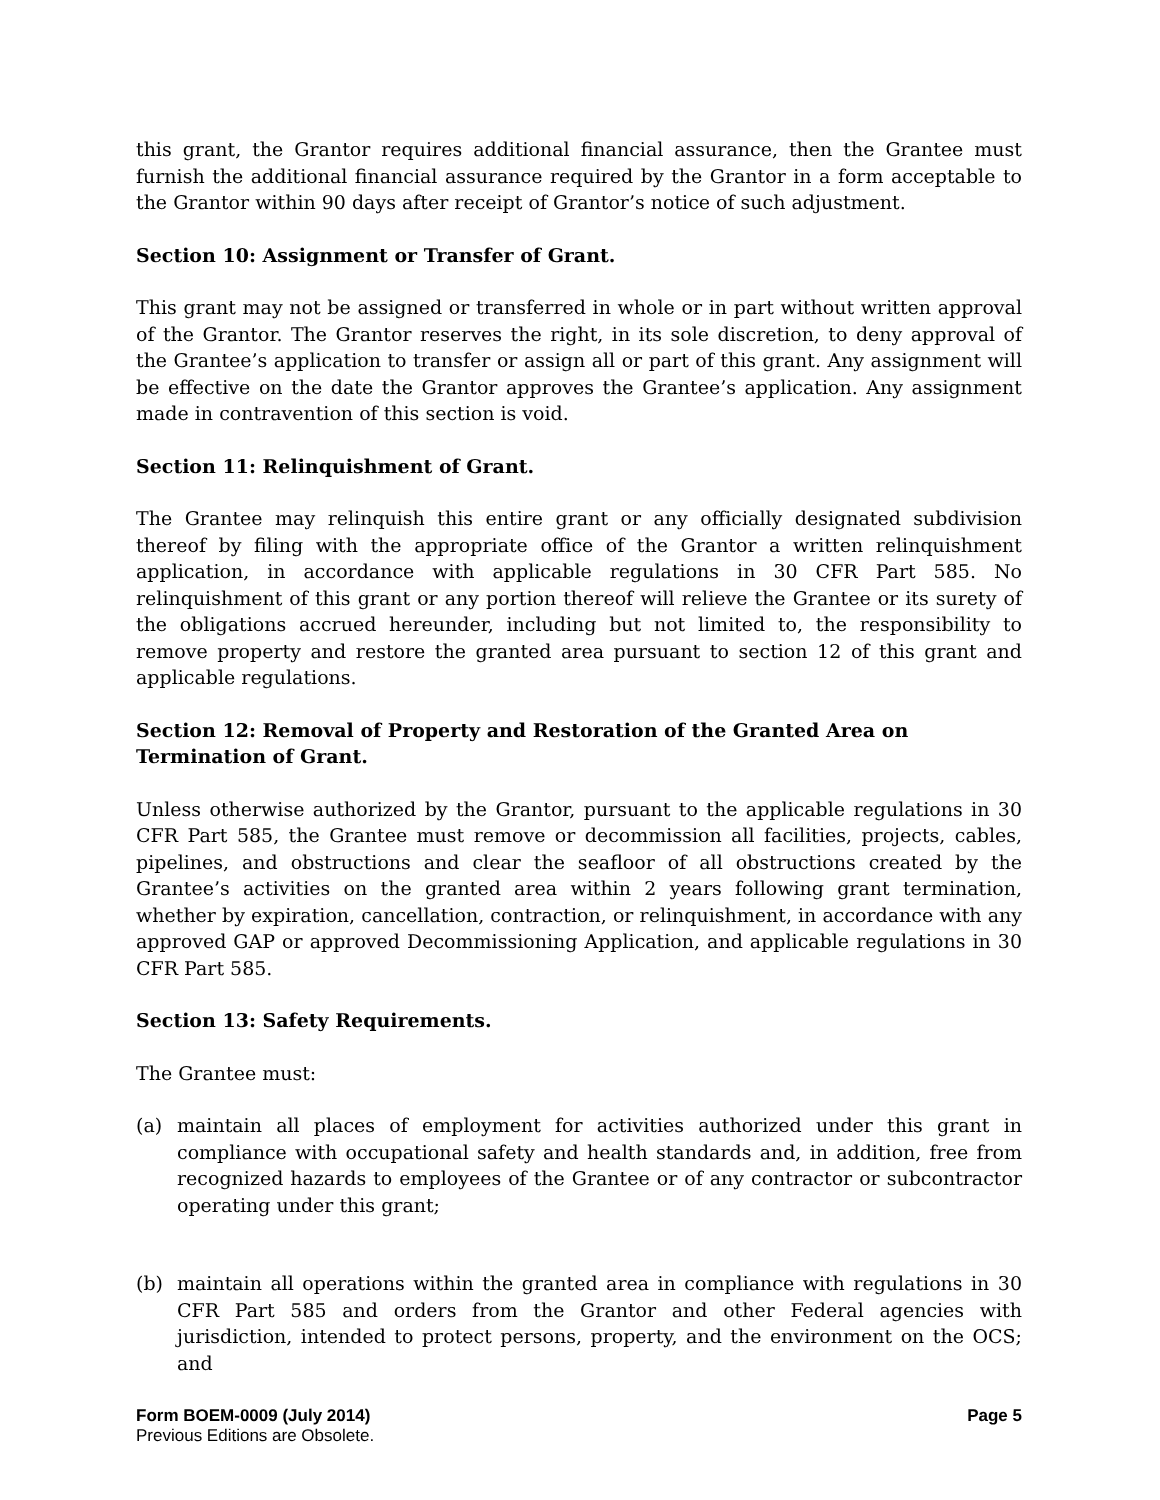this grant, the Grantor requires additional financial assurance, then the Grantee must furnish the additional financial assurance required by the Grantor in a form acceptable to the Grantor within 90 days after receipt of Grantor’s notice of such adjustment.
Section 10: Assignment or Transfer of Grant.
This grant may not be assigned or transferred in whole or in part without written approval of the Grantor. The Grantor reserves the right, in its sole discretion, to deny approval of the Grantee’s application to transfer or assign all or part of this grant. Any assignment will be effective on the date the Grantor approves the Grantee’s application. Any assignment made in contravention of this section is void.
Section 11: Relinquishment of Grant.
The Grantee may relinquish this entire grant or any officially designated subdivision thereof by filing with the appropriate office of the Grantor a written relinquishment application, in accordance with applicable regulations in 30 CFR Part 585. No relinquishment of this grant or any portion thereof will relieve the Grantee or its surety of the obligations accrued hereunder, including but not limited to, the responsibility to remove property and restore the granted area pursuant to section 12 of this grant and applicable regulations.
Section 12: Removal of Property and Restoration of the Granted Area on
Termination of Grant.
Unless otherwise authorized by the Grantor, pursuant to the applicable regulations in 30 CFR Part 585, the Grantee must remove or decommission all facilities, projects, cables, pipelines, and obstructions and clear the seafloor of all obstructions created by the Grantee’s activities on the granted area within 2 years following grant termination, whether by expiration, cancellation, contraction, or relinquishment, in accordance with any approved GAP or approved Decommissioning Application, and applicable regulations in 30 CFR Part 585.
Section 13: Safety Requirements.
The Grantee must:
(a) maintain all places of employment for activities authorized under this grant in compliance with occupational safety and health standards and, in addition, free from recognized hazards to employees of the Grantee or of any contractor or subcontractor operating under this grant;
(b) maintain all operations within the granted area in compliance with regulations in 30 CFR Part 585 and orders from the Grantor and other Federal agencies with jurisdiction, intended to protect persons, property, and the environment on the OCS; and
Form BOEM-0009 (July 2014) Page 5
Previous Editions are Obsolete.